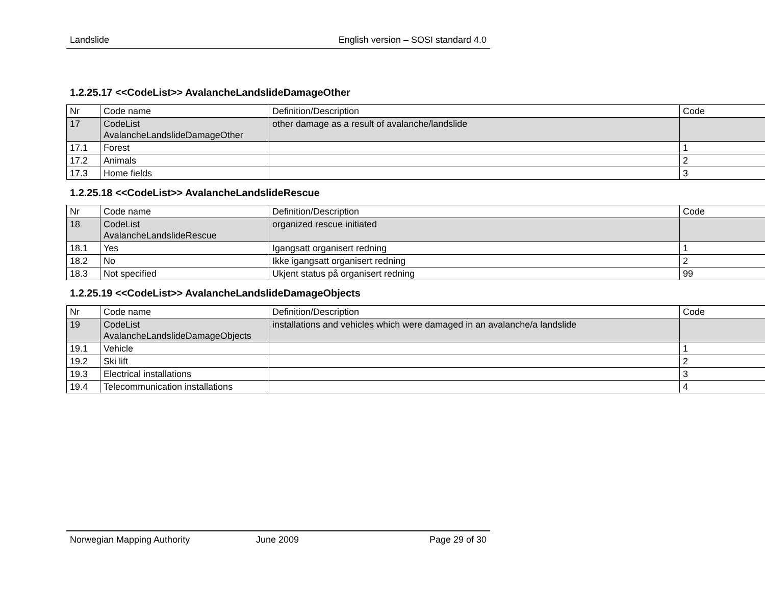Landslide English version – SOSI standard 4.0
1.2.25.17 <<CodeList>> AvalancheLandslideDamageOther
| Nr | Code name | Definition/Description | Code |
| 17 | CodeList AvalancheLandslideDamageOther | other damage as a result of avalanche/landslide | |
| 17.1 | Forest | | 1 |
| 17.2 | Animals | | 2 |
| 17.3 | Home fields | | 3 |
1.2.25.18 <<CodeList>> AvalancheLandslideRescue
| Nr | Code name | Definition/Description | Code |
| 18 | CodeList AvalancheLandslideRescue | organized rescue initiated | |
| 18.1 | Yes | Igangsatt organisert redning | 1 |
| 18.2 | No | Ikke igangsatt organisert redning | 2 |
| 18.3 | Not specified | Ukjent status på organisert redning | 99 |
1.2.25.19 <<CodeList>> AvalancheLandslideDamageObjects
| Nr | Code name | Definition/Description | Code |
| 19 | CodeList AvalancheLandslideDamageObjects | installations and vehicles which were damaged in an avalanche/a landslide | |
| 19.1 | Vehicle | | 1 |
| 19.2 | Ski lift | | 2 |
| 19.3 | Electrical installations | | 3 |
| 19.4 | Telecommunication installations | | 4 |
Norwegian Mapping Authority June 2009 Page 29 of 30